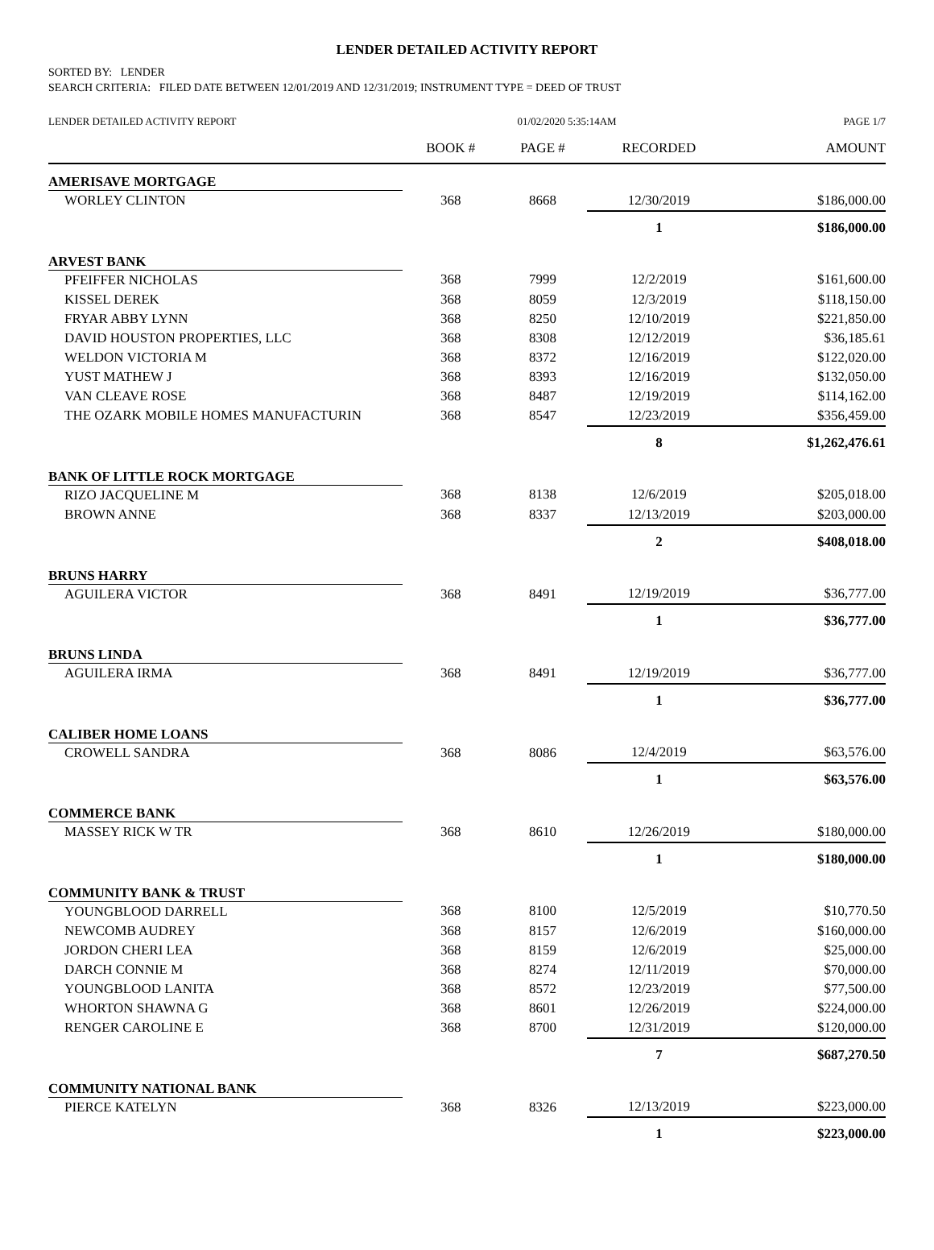LENDER DETAILED ACTIVITY REPORT
SORTED BY: LENDER
SEARCH CRITERIA: FILED DATE BETWEEN 12/01/2019 AND 12/31/2019; INSTRUMENT TYPE = DEED OF TRUST
| LENDER DETAILED ACTIVITY REPORT | 01/02/2020 5:35:14AM | | | PAGE 1/7 |
| | BOOK # | PAGE # | RECORDED | AMOUNT |
| AMERISAVE MORTGAGE | | | | |
| WORLEY CLINTON | 368 | 8668 | 12/30/2019 | $186,000.00 |
| | | | 1 | $186,000.00 |
| ARVEST BANK | | | | |
| PFEIFFER NICHOLAS | 368 | 7999 | 12/2/2019 | $161,600.00 |
| KISSEL DEREK | 368 | 8059 | 12/3/2019 | $118,150.00 |
| FRYAR ABBY LYNN | 368 | 8250 | 12/10/2019 | $221,850.00 |
| DAVID HOUSTON PROPERTIES, LLC | 368 | 8308 | 12/12/2019 | $36,185.61 |
| WELDON VICTORIA M | 368 | 8372 | 12/16/2019 | $122,020.00 |
| YUST MATHEW J | 368 | 8393 | 12/16/2019 | $132,050.00 |
| VAN CLEAVE ROSE | 368 | 8487 | 12/19/2019 | $114,162.00 |
| THE OZARK MOBILE HOMES MANUFACTURIN | 368 | 8547 | 12/23/2019 | $356,459.00 |
| | | | 8 | $1,262,476.61 |
| BANK OF LITTLE ROCK MORTGAGE | | | | |
| RIZO JACQUELINE M | 368 | 8138 | 12/6/2019 | $205,018.00 |
| BROWN ANNE | 368 | 8337 | 12/13/2019 | $203,000.00 |
| | | | 2 | $408,018.00 |
| BRUNS HARRY | | | | |
| AGUILERA VICTOR | 368 | 8491 | 12/19/2019 | $36,777.00 |
| | | | 1 | $36,777.00 |
| BRUNS LINDA | | | | |
| AGUILERA IRMA | 368 | 8491 | 12/19/2019 | $36,777.00 |
| | | | 1 | $36,777.00 |
| CALIBER HOME LOANS | | | | |
| CROWELL SANDRA | 368 | 8086 | 12/4/2019 | $63,576.00 |
| | | | 1 | $63,576.00 |
| COMMERCE BANK | | | | |
| MASSEY RICK W TR | 368 | 8610 | 12/26/2019 | $180,000.00 |
| | | | 1 | $180,000.00 |
| COMMUNITY BANK & TRUST | | | | |
| YOUNGBLOOD DARRELL | 368 | 8100 | 12/5/2019 | $10,770.50 |
| NEWCOMB AUDREY | 368 | 8157 | 12/6/2019 | $160,000.00 |
| JORDON CHERI LEA | 368 | 8159 | 12/6/2019 | $25,000.00 |
| DARCH CONNIE M | 368 | 8274 | 12/11/2019 | $70,000.00 |
| YOUNGBLOOD LANITA | 368 | 8572 | 12/23/2019 | $77,500.00 |
| WHORTON SHAWNA G | 368 | 8601 | 12/26/2019 | $224,000.00 |
| RENGER CAROLINE E | 368 | 8700 | 12/31/2019 | $120,000.00 |
| | | | 7 | $687,270.50 |
| COMMUNITY NATIONAL BANK | | | | |
| PIERCE KATELYN | 368 | 8326 | 12/13/2019 | $223,000.00 |
| | | | 1 | $223,000.00 |